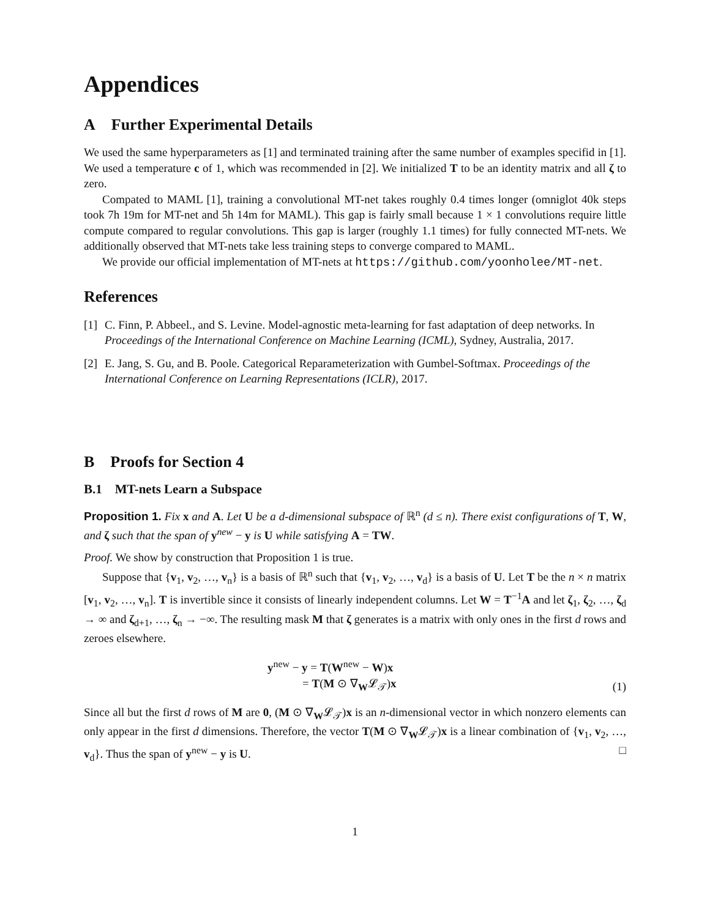Appendices
A Further Experimental Details
We used the same hyperparameters as [1] and terminated training after the same number of examples specifid in [1]. We used a temperature c of 1, which was recommended in [2]. We initialized T to be an identity matrix and all ζ to zero.
Compated to MAML [1], training a convolutional MT-net takes roughly 0.4 times longer (omniglot 40k steps took 7h 19m for MT-net and 5h 14m for MAML). This gap is fairly small because 1 × 1 convolutions require little compute compared to regular convolutions. This gap is larger (roughly 1.1 times) for fully connected MT-nets. We additionally observed that MT-nets take less training steps to converge compared to MAML.
We provide our official implementation of MT-nets at https://github.com/yoonholee/MT-net.
References
[1] C. Finn, P. Abbeel., and S. Levine. Model-agnostic meta-learning for fast adaptation of deep networks. In Proceedings of the International Conference on Machine Learning (ICML), Sydney, Australia, 2017.
[2] E. Jang, S. Gu, and B. Poole. Categorical Reparameterization with Gumbel-Softmax. Proceedings of the International Conference on Learning Representations (ICLR), 2017.
B Proofs for Section 4
B.1 MT-nets Learn a Subspace
Proposition 1. Fix x and A. Let U be a d-dimensional subspace of ℝ<sup>n</sup> (d ≤ n). There exist configurations of T, W, and ζ such that the span of y<sup>new</sup> − y is U while satisfying A = TW.
Proof. We show by construction that Proposition 1 is true.
Suppose that {v<sub>1</sub>, v<sub>2</sub>, …, v<sub>n</sub>} is a basis of ℝ<sup>n</sup> such that {v<sub>1</sub>, v<sub>2</sub>, …, v<sub>d</sub>} is a basis of U. Let T be the n × n matrix [v<sub>1</sub>, v<sub>2</sub>, …, v<sub>n</sub>]. T is invertible since it consists of linearly independent columns. Let W = T<sup>−1</sup>A and let ζ<sub>1</sub>, ζ<sub>2</sub>, …, ζ<sub>d</sub> → ∞ and ζ<sub>d+1</sub>, …, ζ<sub>n</sub> → −∞. The resulting mask M that ζ generates is a matrix with only ones in the first d rows and zeroes elsewhere.
y<sup>new</sup> − y = T(W<sup>new</sup> − W)x
= T(M ⊙ ∇<sub>W</sub>𝓛<sub>𝒯</sub>)x
(1)
Since all but the first d rows of M are 0, (M ⊙ ∇<sub>W</sub>𝓛<sub>𝒯</sub>)x is an n-dimensional vector in which nonzero elements can only appear in the first d dimensions. Therefore, the vector T(M ⊙ ∇<sub>W</sub>𝓛<sub>𝒯</sub>)x is a linear combination of {v<sub>1</sub>, v<sub>2</sub>, …, v<sub>d</sub>}. Thus the span of y<sup>new</sup> − y is U. □
1